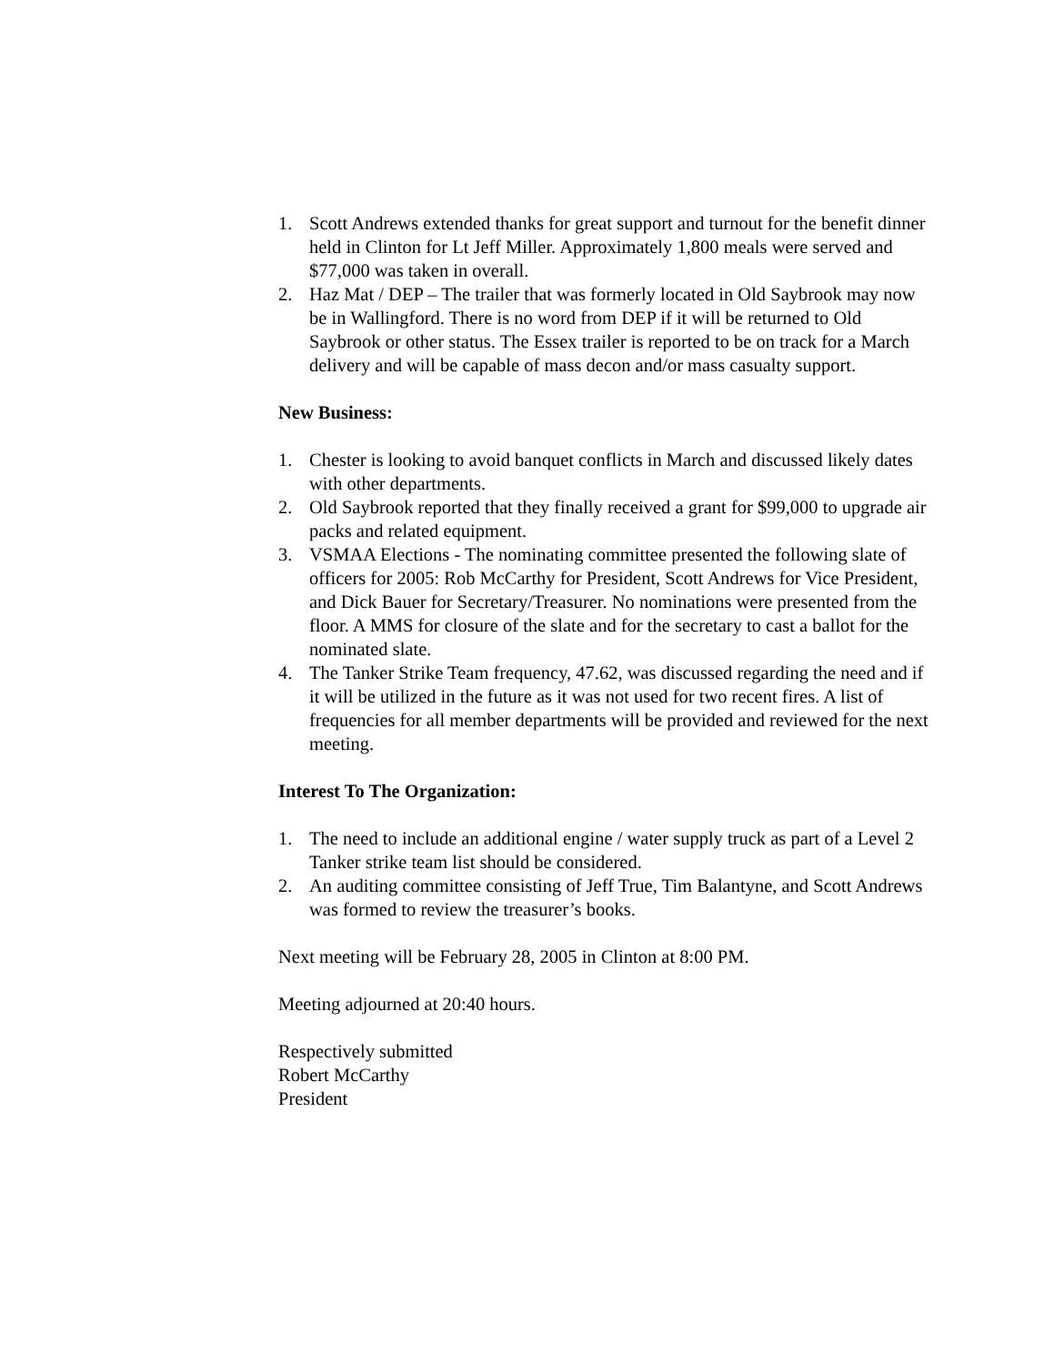1. Scott Andrews extended thanks for great support and turnout for the benefit dinner held in Clinton for Lt Jeff Miller. Approximately 1,800 meals were served and $77,000 was taken in overall.
2. Haz Mat / DEP – The trailer that was formerly located in Old Saybrook may now be in Wallingford. There is no word from DEP if it will be returned to Old Saybrook or other status. The Essex trailer is reported to be on track for a March delivery and will be capable of mass decon and/or mass casualty support.
New Business:
1. Chester is looking to avoid banquet conflicts in March and discussed likely dates with other departments.
2. Old Saybrook reported that they finally received a grant for $99,000 to upgrade air packs and related equipment.
3. VSMAA Elections - The nominating committee presented the following slate of officers for 2005: Rob McCarthy for President, Scott Andrews for Vice President, and Dick Bauer for Secretary/Treasurer. No nominations were presented from the floor. A MMS for closure of the slate and for the secretary to cast a ballot for the nominated slate.
4. The Tanker Strike Team frequency, 47.62, was discussed regarding the need and if it will be utilized in the future as it was not used for two recent fires. A list of frequencies for all member departments will be provided and reviewed for the next meeting.
Interest To The Organization:
1. The need to include an additional engine / water supply truck as part of a Level 2 Tanker strike team list should be considered.
2. An auditing committee consisting of Jeff True, Tim Balantyne, and Scott Andrews was formed to review the treasurer’s books.
Next meeting will be February 28, 2005 in Clinton at 8:00 PM.
Meeting adjourned at 20:40 hours.
Respectively submitted
Robert McCarthy
President